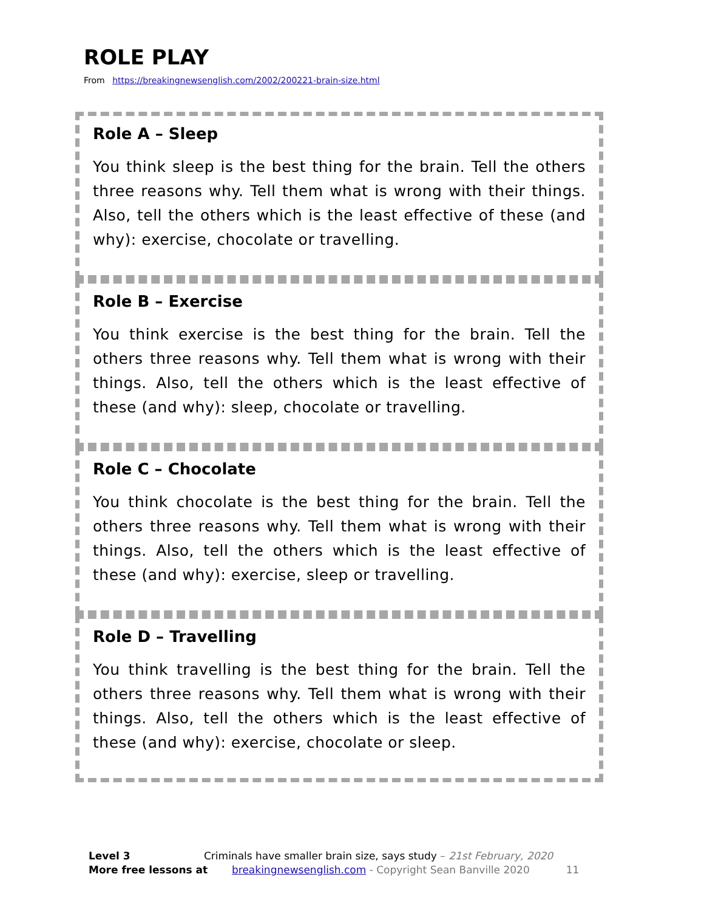ROLE PLAY
From https://breakingnewsenglish.com/2002/200221-brain-size.html
Role A – Sleep
You think sleep is the best thing for the brain. Tell the others three reasons why. Tell them what is wrong with their things. Also, tell the others which is the least effective of these (and why): exercise, chocolate or travelling.
Role B – Exercise
You think exercise is the best thing for the brain. Tell the others three reasons why. Tell them what is wrong with their things. Also, tell the others which is the least effective of these (and why): sleep, chocolate or travelling.
Role C – Chocolate
You think chocolate is the best thing for the brain. Tell the others three reasons why. Tell them what is wrong with their things. Also, tell the others which is the least effective of these (and why): exercise, sleep or travelling.
Role D – Travelling
You think travelling is the best thing for the brain. Tell the others three reasons why. Tell them what is wrong with their things. Also, tell the others which is the least effective of these (and why): exercise, chocolate or sleep.
Level 3 Criminals have smaller brain size, says study – 21st February, 2020
More free lessons at breakingnewsenglish.com - Copyright Sean Banville 2020 11